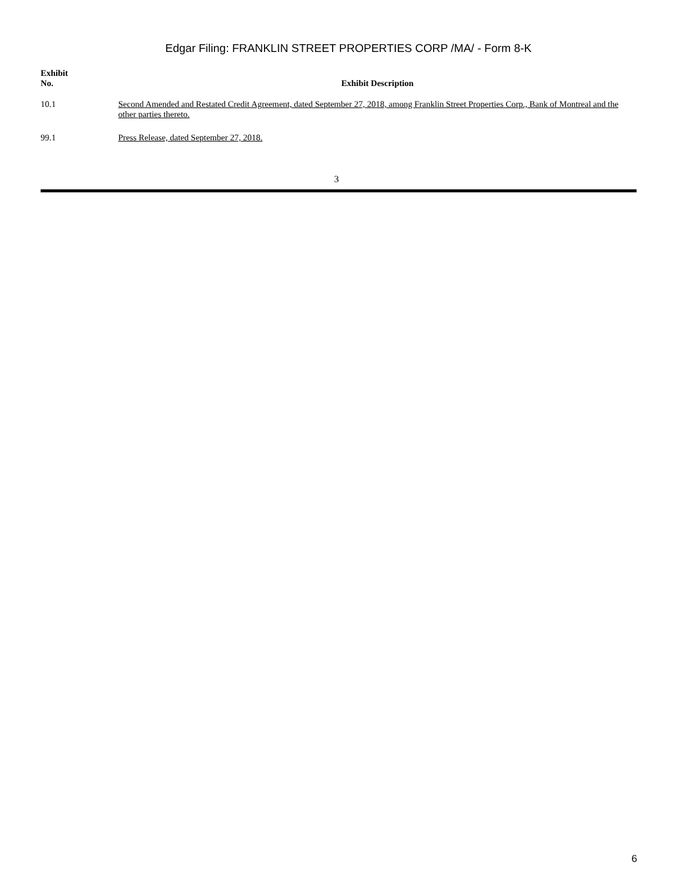Edgar Filing: FRANKLIN STREET PROPERTIES CORP /MA/ - Form 8-K
| Exhibit No. | Exhibit Description |
| --- | --- |
| 10.1 | Second Amended and Restated Credit Agreement, dated September 27, 2018, among Franklin Street Properties Corp., Bank of Montreal and the other parties thereto. |
| 99.1 | Press Release, dated September 27, 2018. |
3
6